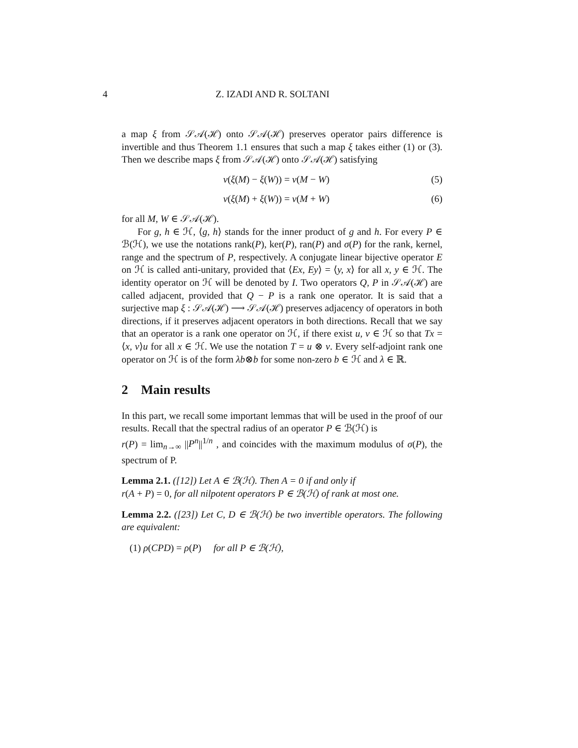4 Z. IZADI AND R. SOLTANI
a map ξ from 𝒮𝒜(ℋ) onto 𝒮𝒜(ℋ) preserves operator pairs difference is invertible and thus Theorem 1.1 ensures that such a map ξ takes either (1) or (3). Then we describe maps ξ from 𝒮𝒜(ℋ) onto 𝒮𝒜(ℋ) satisfying
ν(ξ(M) − ξ(W)) = ν(M − W) (5)
ν(ξ(M) + ξ(W)) = ν(M + W) (6)
for all M, W ∈ 𝒮𝒜(ℋ).
For g, h ∈ ℋ, ⟨g, h⟩ stands for the inner product of g and h. For every P ∈ ℬ(ℋ), we use the notations rank(P), ker(P), ran(P) and σ(P) for the rank, kernel, range and the spectrum of P, respectively. A conjugate linear bijective operator E on ℋ is called anti-unitary, provided that ⟨Ex, Ey⟩ = ⟨y, x⟩ for all x, y ∈ ℋ. The identity operator on ℋ will be denoted by I. Two operators Q, P in 𝒮𝒜(ℋ) are called adjacent, provided that Q − P is a rank one operator. It is said that a surjective map ξ : 𝒮𝒜(ℋ) ⟶ 𝒮𝒜(ℋ) preserves adjacency of operators in both directions, if it preserves adjacent operators in both directions. Recall that we say that an operator is a rank one operator on ℋ, if there exist u, v ∈ ℋ so that Tx = ⟨x, v⟩u for all x ∈ ℋ. We use the notation T = u ⊗ v. Every self-adjoint rank one operator on ℋ is of the form λb⊗b for some non-zero b ∈ ℋ and λ ∈ ℝ.
2 Main results
In this part, we recall some important lemmas that will be used in the proof of our results. Recall that the spectral radius of an operator P ∈ ℬ(ℋ) is
r(P) = lim<sub>n→∞</sub> ||P<sup>n</sup>||<sup>1/n</sup> , and coincides with the maximum modulus of σ(P), the spectrum of P.
Lemma 2.1. ([12]) Let A ∈ ℬ(ℋ). Then A = 0 if and only if
r(A + P) = 0, for all nilpotent operators P ∈ ℬ(ℋ) of rank at most one.
Lemma 2.2. ([23]) Let C, D ∈ ℬ(ℋ) be two invertible operators. The following are equivalent:
(1) ρ(CPD) = ρ(P) for all P ∈ ℬ(ℋ),